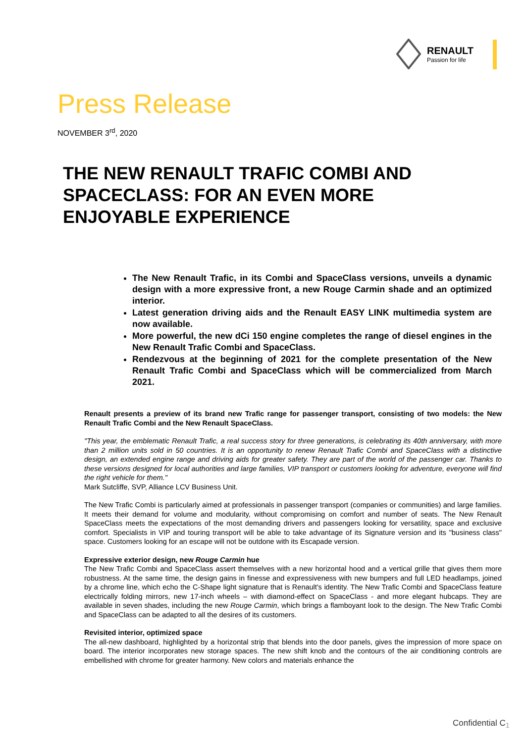RENAULT
Passion for life
Press Release
NOVEMBER 3<sup>rd</sup>, 2020
THE NEW RENAULT TRAFIC COMBI AND SPACECLASS: FOR AN EVEN MORE ENJOYABLE EXPERIENCE
The New Renault Trafic, in its Combi and SpaceClass versions, unveils a dynamic design with a more expressive front, a new Rouge Carmin shade and an optimized interior.
Latest generation driving aids and the Renault EASY LINK multimedia system are now available.
More powerful, the new dCi 150 engine completes the range of diesel engines in the New Renault Trafic Combi and SpaceClass.
Rendezvous at the beginning of 2021 for the complete presentation of the New Renault Trafic Combi and SpaceClass which will be commercialized from March 2021.
Renault presents a preview of its brand new Trafic range for passenger transport, consisting of two models: the New Renault Trafic Combi and the New Renault SpaceClass.
"This year, the emblematic Renault Trafic, a real success story for three generations, is celebrating its 40th anniversary, with more than 2 million units sold in 50 countries. It is an opportunity to renew Renault Trafic Combi and SpaceClass with a distinctive design, an extended engine range and driving aids for greater safety. They are part of the world of the passenger car. Thanks to these versions designed for local authorities and large families, VIP transport or customers looking for adventure, everyone will find the right vehicle for them."
Mark Sutcliffe, SVP, Alliance LCV Business Unit.
The New Trafic Combi is particularly aimed at professionals in passenger transport (companies or communities) and large families. It meets their demand for volume and modularity, without compromising on comfort and number of seats. The New Renault SpaceClass meets the expectations of the most demanding drivers and passengers looking for versatility, space and exclusive comfort. Specialists in VIP and touring transport will be able to take advantage of its Signature version and its "business class" space. Customers looking for an escape will not be outdone with its Escapade version.
Expressive exterior design, new Rouge Carmin hue
The New Trafic Combi and SpaceClass assert themselves with a new horizontal hood and a vertical grille that gives them more robustness. At the same time, the design gains in finesse and expressiveness with new bumpers and full LED headlamps, joined by a chrome line, which echo the C-Shape light signature that is Renault's identity. The New Trafic Combi and SpaceClass feature electrically folding mirrors, new 17-inch wheels – with diamond-effect on SpaceClass - and more elegant hubcaps. They are available in seven shades, including the new Rouge Carmin, which brings a flamboyant look to the design. The New Trafic Combi and SpaceClass can be adapted to all the desires of its customers.
Revisited interior, optimized space
The all-new dashboard, highlighted by a horizontal strip that blends into the door panels, gives the impression of more space on board. The interior incorporates new storage spaces. The new shift knob and the contours of the air conditioning controls are embellished with chrome for greater harmony. New colors and materials enhance the
Confidential C<sub>1</sub>